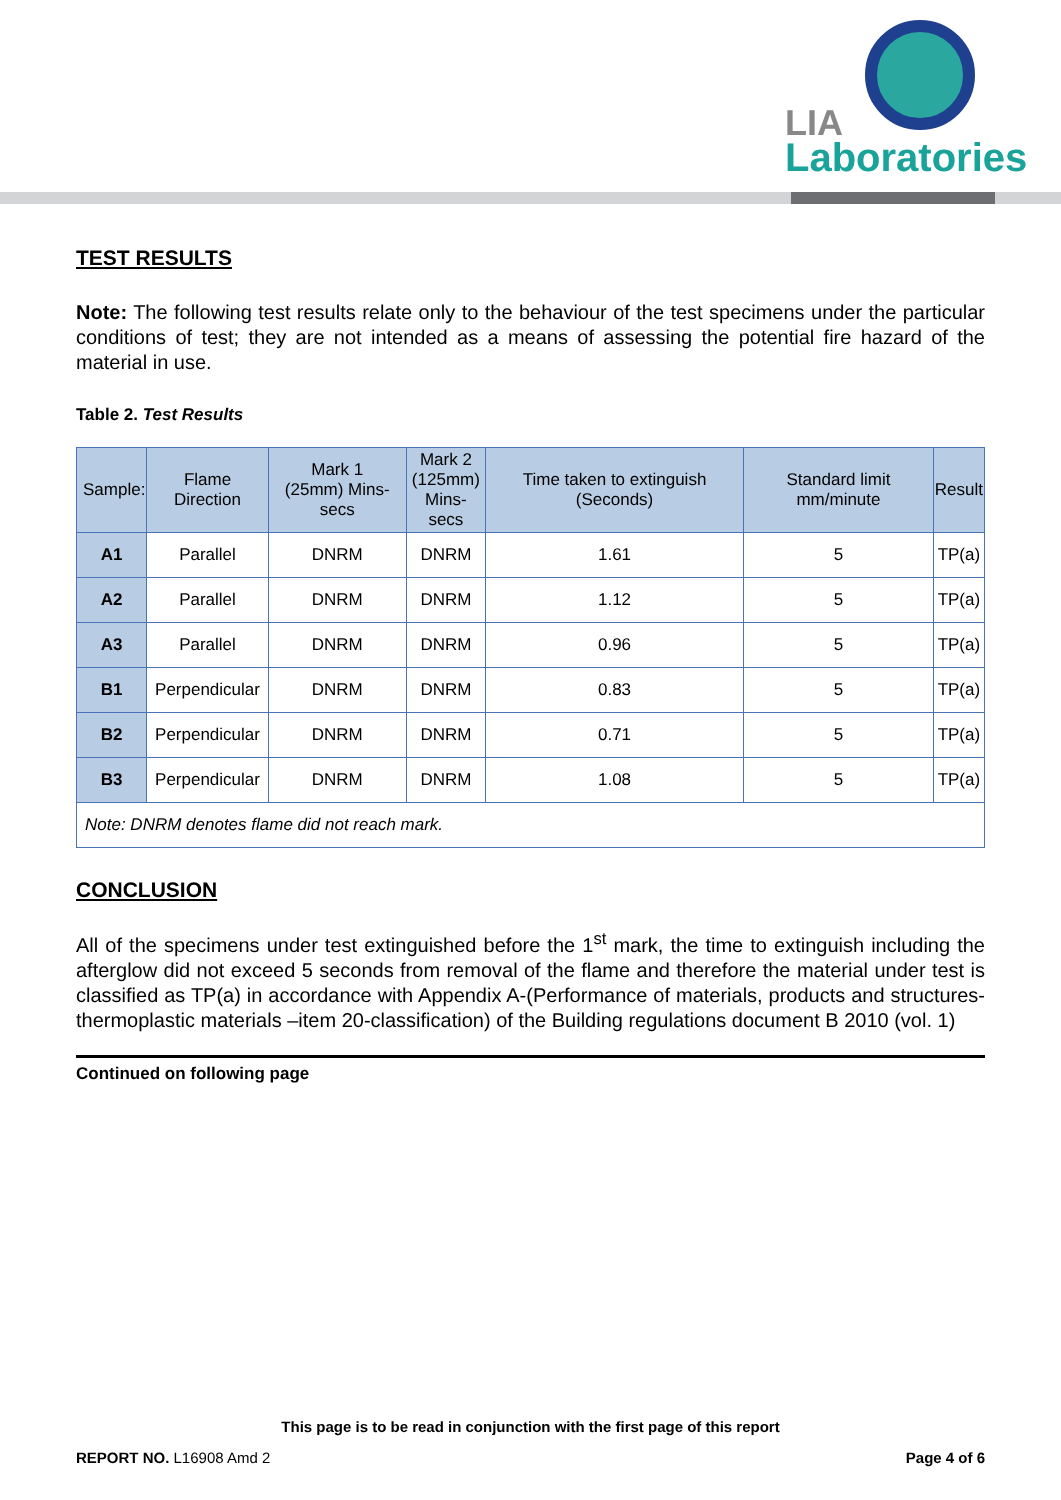LIA
Laboratories
TEST RESULTS
Note: The following test results relate only to the behaviour of the test specimens under the particular conditions of test; they are not intended as a means of assessing the potential fire hazard of the material in use.
Table 2. Test Results
| Sample: | Flame Direction | Mark 1 (25mm) Mins-secs | Mark 2 (125mm) Mins-secs | Time taken to extinguish (Seconds) | Standard limit mm/minute | Result |
| --- | --- | --- | --- | --- | --- | --- |
| A1 | Parallel | DNRM | DNRM | 1.61 | 5 | TP(a) |
| A2 | Parallel | DNRM | DNRM | 1.12 | 5 | TP(a) |
| A3 | Parallel | DNRM | DNRM | 0.96 | 5 | TP(a) |
| B1 | Perpendicular | DNRM | DNRM | 0.83 | 5 | TP(a) |
| B2 | Perpendicular | DNRM | DNRM | 0.71 | 5 | TP(a) |
| B3 | Perpendicular | DNRM | DNRM | 1.08 | 5 | TP(a) |
| Note: DNRM denotes flame did not reach mark. | | | | | | |
CONCLUSION
All of the specimens under test extinguished before the 1<sup>st</sup> mark, the time to extinguish including the afterglow did not exceed 5 seconds from removal of the flame and therefore the material under test is classified as TP(a) in accordance with Appendix A-(Performance of materials, products and structures-thermoplastic materials –item 20-classification) of the Building regulations document B 2010 (vol. 1)
Continued on following page
This page is to be read in conjunction with the first page of this report
REPORT NO. L16908 Amd 2 Page 4 of 6